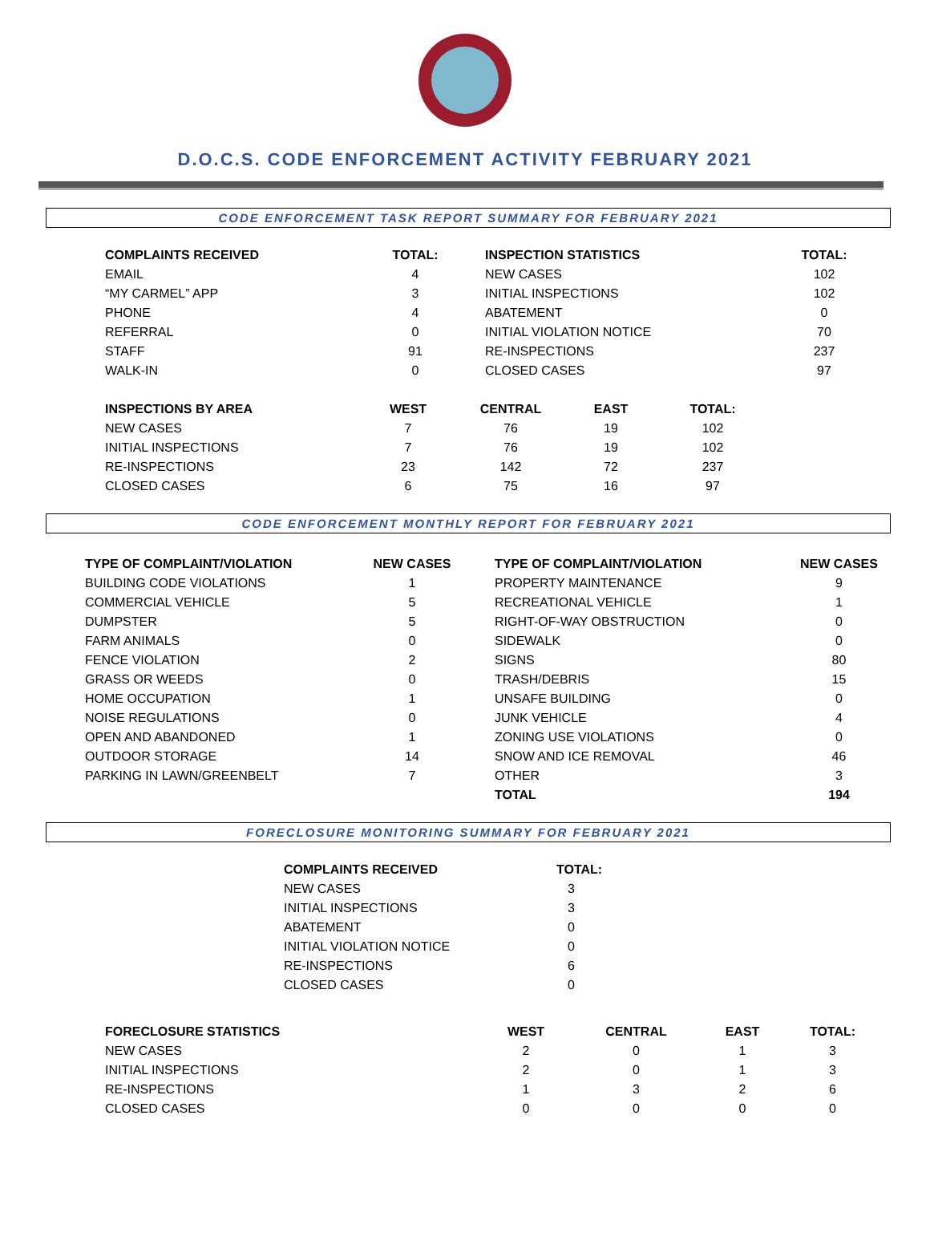D.O.C.S. CODE ENFORCEMENT ACTIVITY FEBRUARY 2021
CODE ENFORCEMENT TASK REPORT SUMMARY FOR FEBRUARY 2021
| COMPLAINTS RECEIVED | TOTAL: | INSPECTION STATISTICS | TOTAL: |
| --- | --- | --- | --- |
| EMAIL | 4 | NEW CASES | 102 |
| “MY CARMEL” APP | 3 | INITIAL INSPECTIONS | 102 |
| PHONE | 4 | ABATEMENT | 0 |
| REFERRAL | 0 | INITIAL VIOLATION NOTICE | 70 |
| STAFF | 91 | RE-INSPECTIONS | 237 |
| WALK-IN | 0 | CLOSED CASES | 97 |
| INSPECTIONS BY AREA | WEST | CENTRAL | EAST | TOTAL: |
| --- | --- | --- | --- | --- |
| NEW CASES | 7 | 76 | 19 | 102 |
| INITIAL INSPECTIONS | 7 | 76 | 19 | 102 |
| RE-INSPECTIONS | 23 | 142 | 72 | 237 |
| CLOSED CASES | 6 | 75 | 16 | 97 |
CODE ENFORCEMENT MONTHLY REPORT FOR FEBRUARY 2021
| TYPE OF COMPLAINT/VIOLATION | NEW CASES | | TYPE OF COMPLAINT/VIOLATION | NEW CASES |
| --- | --- | --- | --- | --- |
| BUILDING CODE VIOLATIONS | 1 | | PROPERTY MAINTENANCE | 9 |
| COMMERCIAL VEHICLE | 5 | | RECREATIONAL VEHICLE | 1 |
| DUMPSTER | 5 | | RIGHT-OF-WAY OBSTRUCTION | 0 |
| FARM ANIMALS | 0 | | SIDEWALK | 0 |
| FENCE VIOLATION | 2 | | SIGNS | 80 |
| GRASS OR WEEDS | 0 | | TRASH/DEBRIS | 15 |
| HOME OCCUPATION | 1 | | UNSAFE BUILDING | 0 |
| NOISE REGULATIONS | 0 | | JUNK VEHICLE | 4 |
| OPEN AND ABANDONED | 1 | | ZONING USE VIOLATIONS | 0 |
| OUTDOOR STORAGE | 14 | | SNOW AND ICE REMOVAL | 46 |
| PARKING IN LAWN/GREENBELT | 7 | | OTHER | 3 |
| | | | TOTAL | 194 |
FORECLOSURE MONITORING SUMMARY FOR FEBRUARY 2021
| COMPLAINTS RECEIVED | TOTAL: |
| --- | --- |
| NEW CASES | 3 |
| INITIAL INSPECTIONS | 3 |
| ABATEMENT | 0 |
| INITIAL VIOLATION NOTICE | 0 |
| RE-INSPECTIONS | 6 |
| CLOSED CASES | 0 |
| FORECLOSURE STATISTICS | WEST | CENTRAL | EAST | TOTAL: |
| --- | --- | --- | --- | --- |
| NEW CASES | 2 | 0 | 1 | 3 |
| INITIAL INSPECTIONS | 2 | 0 | 1 | 3 |
| RE-INSPECTIONS | 1 | 3 | 2 | 6 |
| CLOSED CASES | 0 | 0 | 0 | 0 |